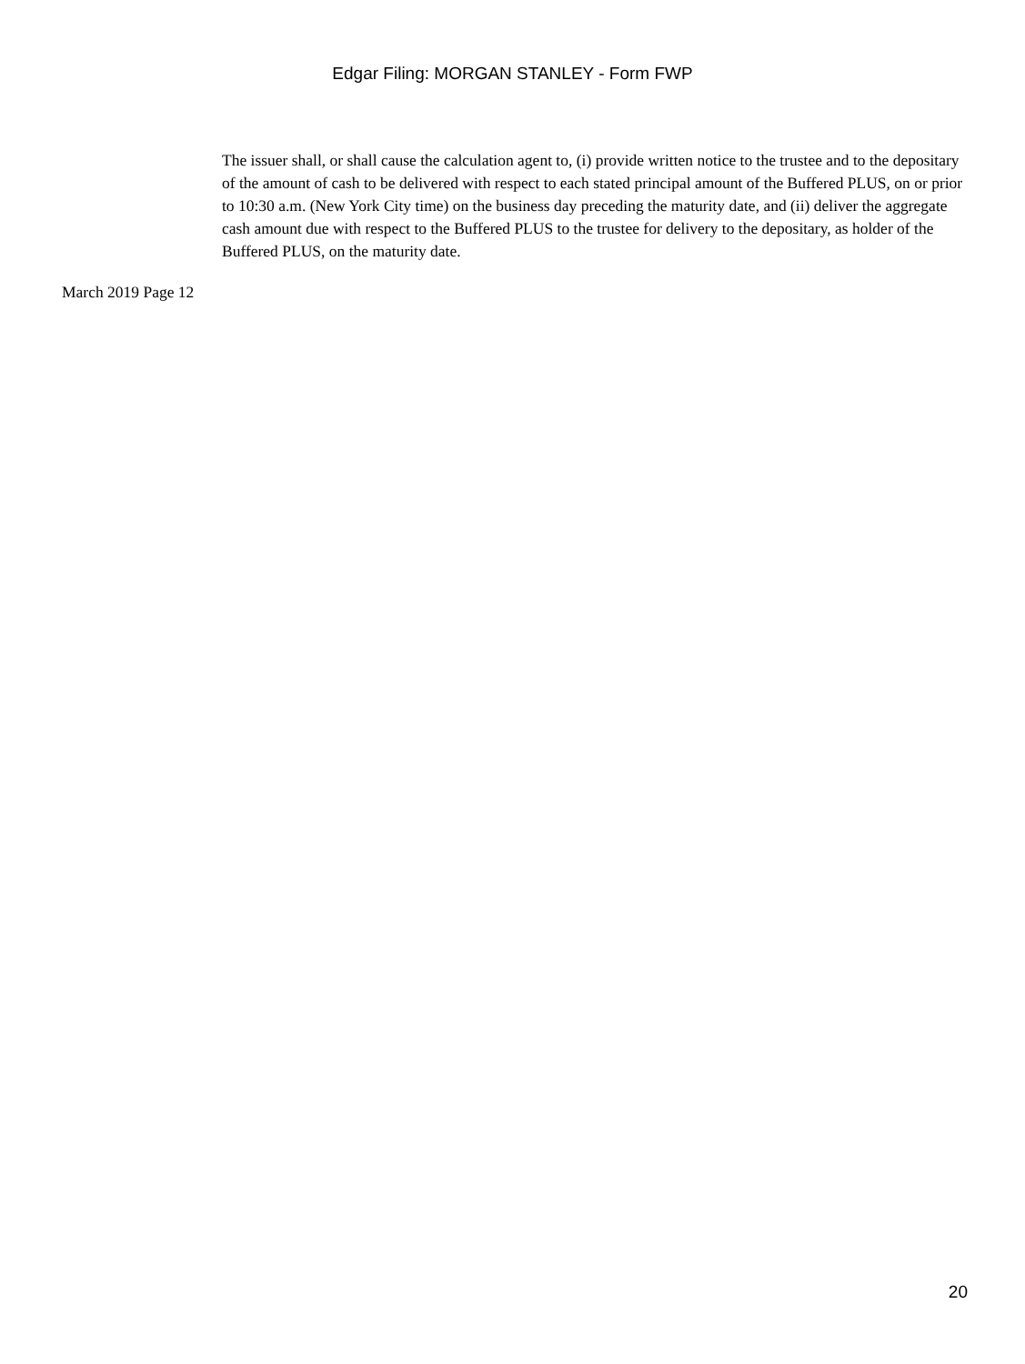Edgar Filing: MORGAN STANLEY - Form FWP
The issuer shall, or shall cause the calculation agent to, (i) provide written notice to the trustee and to the depositary of the amount of cash to be delivered with respect to each stated principal amount of the Buffered PLUS, on or prior to 10:30 a.m. (New York City time) on the business day preceding the maturity date, and (ii) deliver the aggregate cash amount due with respect to the Buffered PLUS to the trustee for delivery to the depositary, as holder of the Buffered PLUS, on the maturity date.
March 2019 Page 12
20